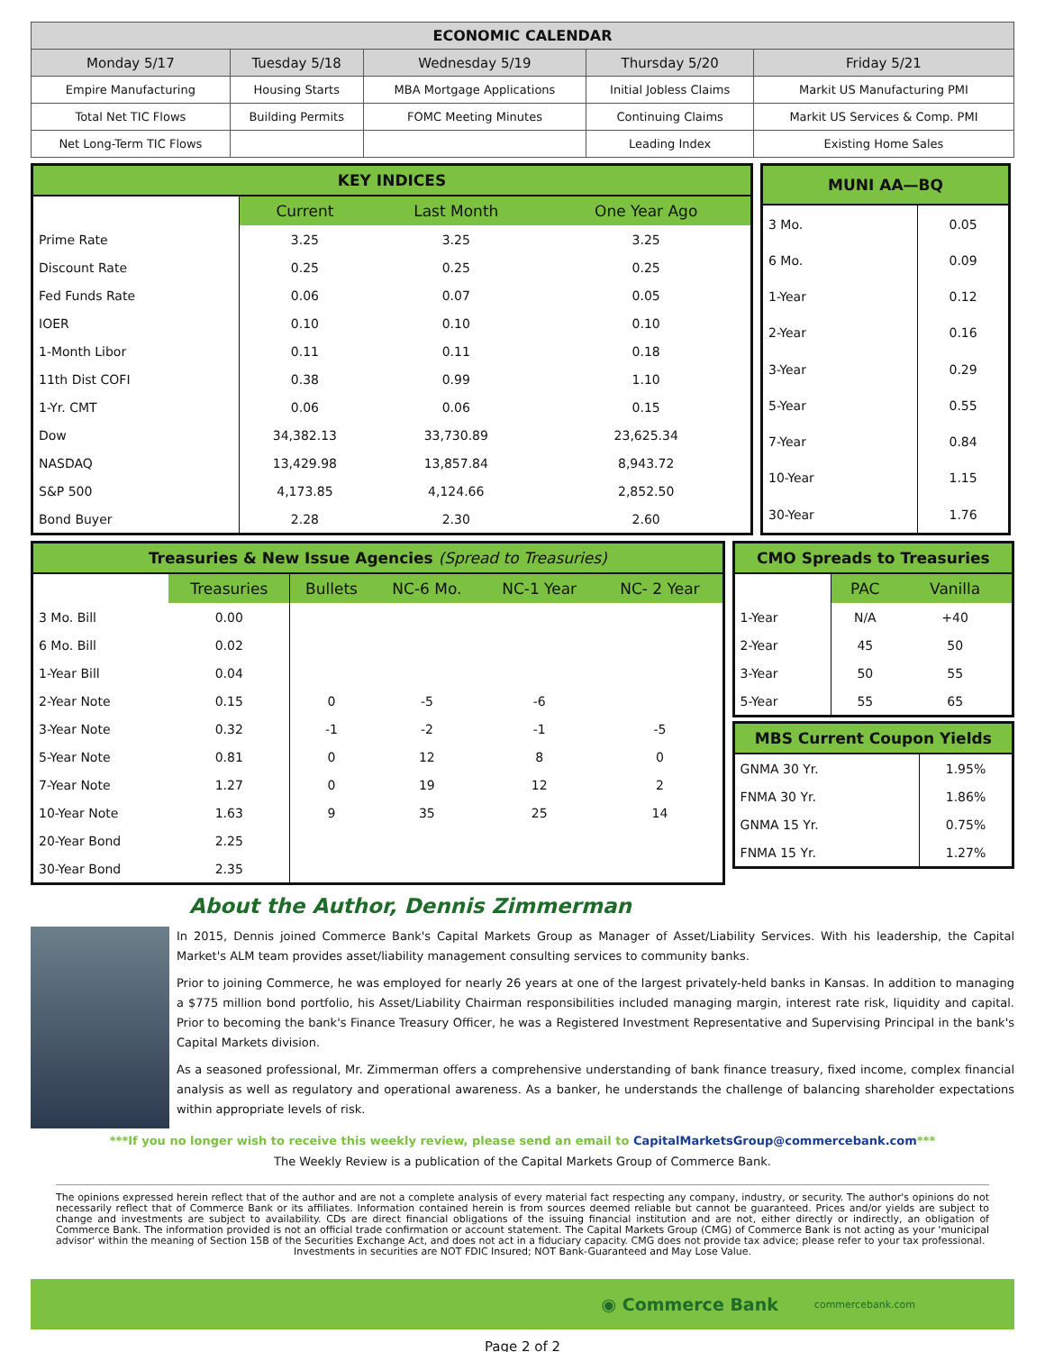| ECONOMIC CALENDAR | | | | |
| --- | --- | --- | --- | --- |
| Monday 5/17 | Tuesday 5/18 | Wednesday 5/19 | Thursday 5/20 | Friday 5/21 |
| Empire Manufacturing | Housing Starts | MBA Mortgage Applications | Initial Jobless Claims | Markit US Manufacturing PMI |
| Total Net TIC Flows | Building Permits | FOMC Meeting Minutes | Continuing Claims | Markit US Services & Comp. PMI |
| Net Long-Term TIC Flows | | | Leading Index | Existing Home Sales |
| KEY INDICES | | | |
| --- | --- | --- | --- |
| | Current | Last Month | One Year Ago |
| Prime Rate | 3.25 | 3.25 | 3.25 |
| Discount Rate | 0.25 | 0.25 | 0.25 |
| Fed Funds Rate | 0.06 | 0.07 | 0.05 |
| IOER | 0.10 | 0.10 | 0.10 |
| 1-Month Libor | 0.11 | 0.11 | 0.18 |
| 11th Dist COFI | 0.38 | 0.99 | 1.10 |
| 1-Yr. CMT | 0.06 | 0.06 | 0.15 |
| Dow | 34,382.13 | 33,730.89 | 23,625.34 |
| NASDAQ | 13,429.98 | 13,857.84 | 8,943.72 |
| S&P 500 | 4,173.85 | 4,124.66 | 2,852.50 |
| Bond Buyer | 2.28 | 2.30 | 2.60 |
| MUNI AA—BQ | |
| --- | --- |
| 3 Mo. | 0.05 |
| 6 Mo. | 0.09 |
| 1-Year | 0.12 |
| 2-Year | 0.16 |
| 3-Year | 0.29 |
| 5-Year | 0.55 |
| 7-Year | 0.84 |
| 10-Year | 1.15 |
| 30-Year | 1.76 |
| Treasuries & New Issue Agencies (Spread to Treasuries) | | | | | |
| --- | --- | --- | --- | --- | --- |
| | Treasuries | Bullets | NC-6 Mo. | NC-1 Year | NC- 2 Year |
| 3 Mo. Bill | 0.00 | | | | |
| 6 Mo. Bill | 0.02 | | | | |
| 1-Year Bill | 0.04 | | | | |
| 2-Year Note | 0.15 | 0 | -5 | -6 | |
| 3-Year Note | 0.32 | -1 | -2 | -1 | -5 |
| 5-Year Note | 0.81 | 0 | 12 | 8 | 0 |
| 7-Year Note | 1.27 | 0 | 19 | 12 | 2 |
| 10-Year Note | 1.63 | 9 | 35 | 25 | 14 |
| 20-Year Bond | 2.25 | | | | |
| 30-Year Bond | 2.35 | | | | |
| CMO Spreads to Treasuries | | |
| --- | --- | --- |
| | PAC | Vanilla |
| 1-Year | N/A | +40 |
| 2-Year | 45 | 50 |
| 3-Year | 50 | 55 |
| 5-Year | 55 | 65 |
| MBS Current Coupon Yields | |
| --- | --- |
| GNMA 30 Yr. | 1.95% |
| FNMA 30 Yr. | 1.86% |
| GNMA 15 Yr. | 0.75% |
| FNMA 15 Yr. | 1.27% |
About the Author, Dennis Zimmerman
In 2015, Dennis joined Commerce Bank's Capital Markets Group as Manager of Asset/Liability Services. With his leadership, the Capital Market's ALM team provides asset/liability management consulting services to community banks.
Prior to joining Commerce, he was employed for nearly 26 years at one of the largest privately-held banks in Kansas. In addition to managing a $775 million bond portfolio, his Asset/Liability Chairman responsibilities included managing margin, interest rate risk, liquidity and capital. Prior to becoming the bank's Finance Treasury Officer, he was a Registered Investment Representative and Supervising Principal in the bank's Capital Markets division.
As a seasoned professional, Mr. Zimmerman offers a comprehensive understanding of bank finance treasury, fixed income, complex financial analysis as well as regulatory and operational awareness. As a banker, he understands the challenge of balancing shareholder expectations within appropriate levels of risk.
***If you no longer wish to receive this weekly review, please send an email to CapitalMarketsGroup@commercebank.com***
The Weekly Review is a publication of the Capital Markets Group of Commerce Bank.
The opinions expressed herein reflect that of the author and are not a complete analysis of every material fact respecting any company, industry, or security. The author's opinions do not necessarily reflect that of Commerce Bank or its affiliates. Information contained herein is from sources deemed reliable but cannot be guaranteed. Prices and/or yields are subject to change and investments are subject to availability. CDs are direct financial obligations of the issuing financial institution and are not, either directly or indirectly, an obligation of Commerce Bank. The information provided is not an official trade confirmation or account statement. The Capital Markets Group (CMG) of Commerce Bank is not acting as your 'municipal advisor' within the meaning of Section 15B of the Securities Exchange Act, and does not act in a fiduciary capacity. CMG does not provide tax advice; please refer to your tax professional.
Investments in securities are NOT FDIC Insured; NOT Bank-Guaranteed and May Lose Value.
◉ Commerce Bank commercebank.com
Page 2 of 2